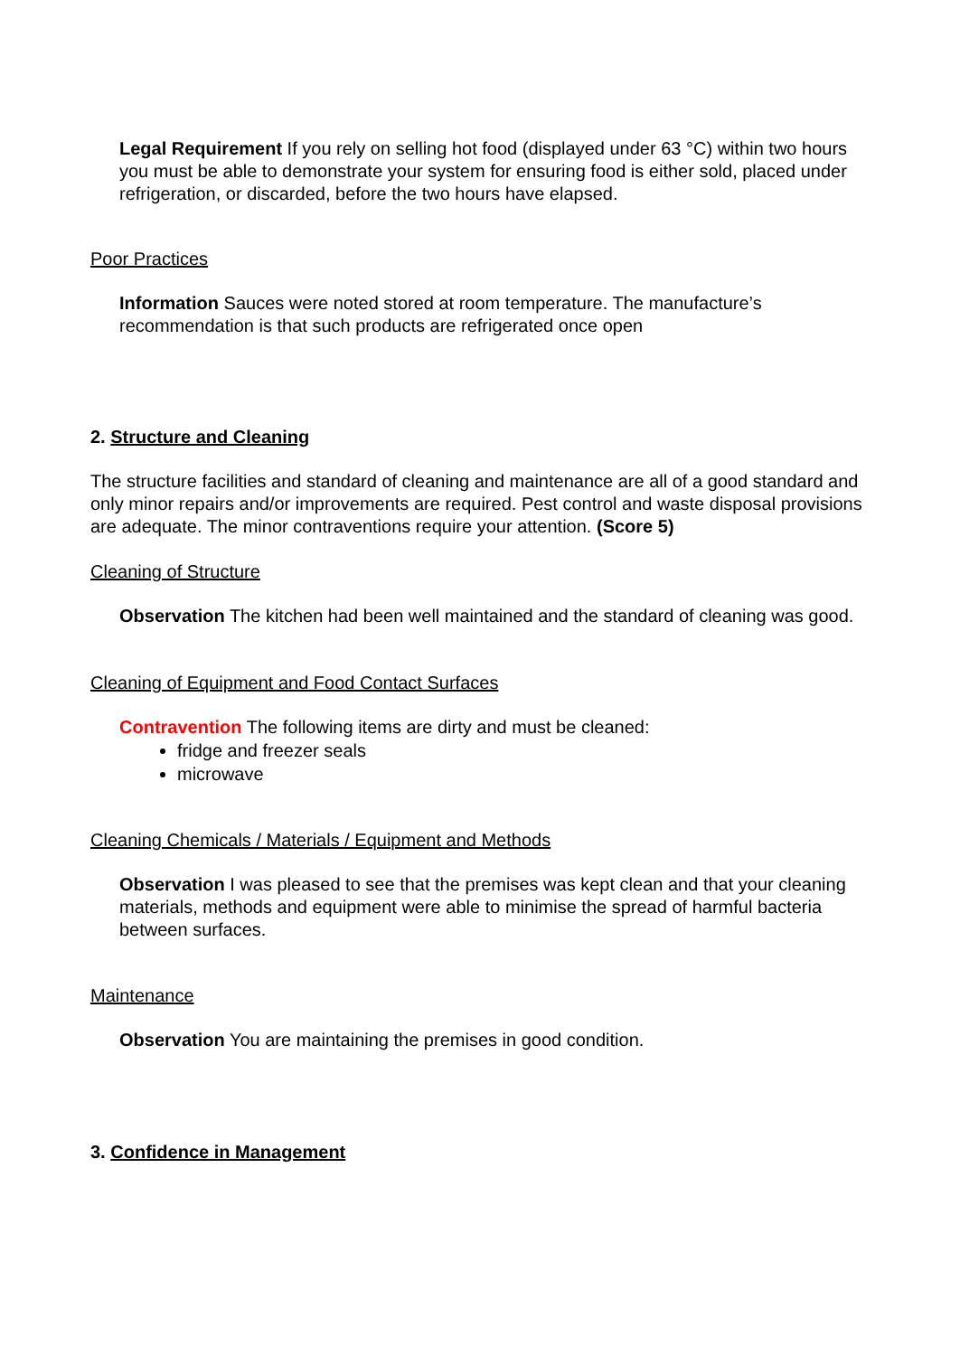Legal Requirement If you rely on selling hot food (displayed under 63 °C) within two hours you must be able to demonstrate your system for ensuring food is either sold, placed under refrigeration, or discarded, before the two hours have elapsed.
Poor Practices
Information Sauces were noted stored at room temperature. The manufacture’s recommendation is that such products are refrigerated once open
2. Structure and Cleaning
The structure facilities and standard of cleaning and maintenance are all of a good standard and only minor repairs and/or improvements are required. Pest control and waste disposal provisions are adequate. The minor contraventions require your attention. (Score 5)
Cleaning of Structure
Observation The kitchen had been well maintained and the standard of cleaning was good.
Cleaning of Equipment and Food Contact Surfaces
Contravention The following items are dirty and must be cleaned:
fridge and freezer seals
microwave
Cleaning Chemicals / Materials / Equipment and Methods
Observation I was pleased to see that the premises was kept clean and that your cleaning materials, methods and equipment were able to minimise the spread of harmful bacteria between surfaces.
Maintenance
Observation You are maintaining the premises in good condition.
3. Confidence in Management